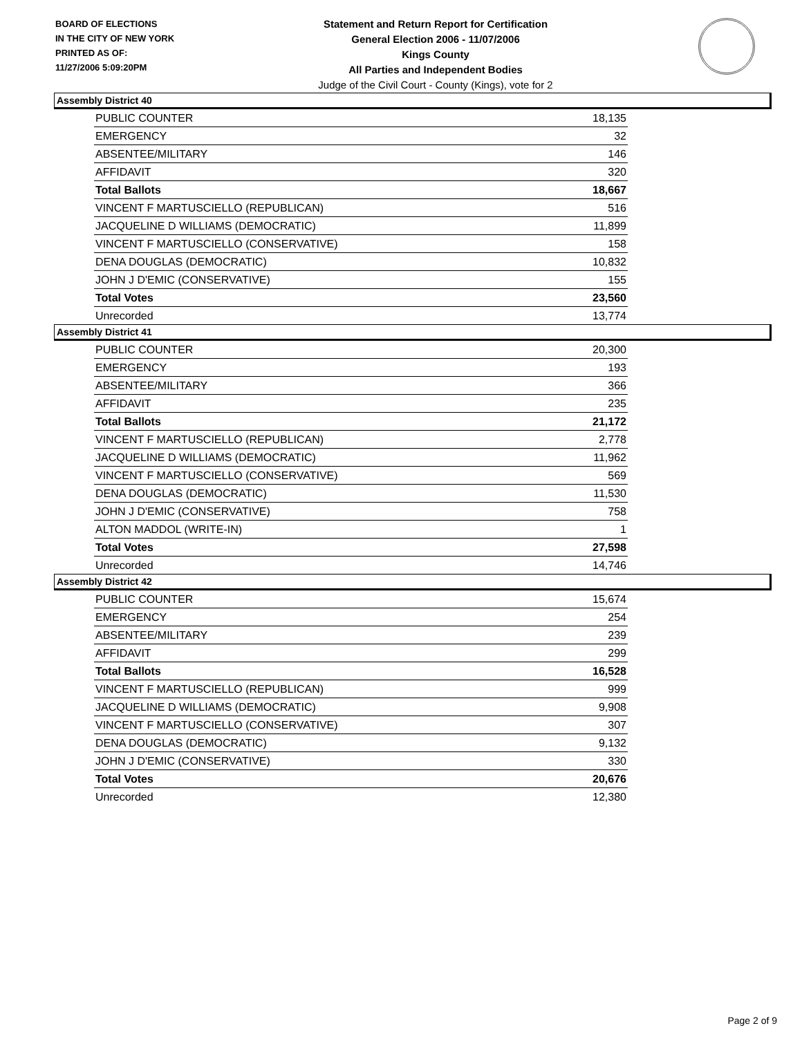BOARD OF ELECTIONS
IN THE CITY OF NEW YORK
PRINTED AS OF:
11/27/2006 5:09:20PM
Statement and Return Report for Certification
General Election 2006 - 11/07/2006
Kings County
All Parties and Independent Bodies
Judge of the Civil Court - County (Kings), vote for 2
Assembly District 40
| PUBLIC COUNTER | 18,135 |
| EMERGENCY | 32 |
| ABSENTEE/MILITARY | 146 |
| AFFIDAVIT | 320 |
| Total Ballots | 18,667 |
| VINCENT F MARTUSCIELLO (REPUBLICAN) | 516 |
| JACQUELINE D WILLIAMS (DEMOCRATIC) | 11,899 |
| VINCENT F MARTUSCIELLO (CONSERVATIVE) | 158 |
| DENA DOUGLAS (DEMOCRATIC) | 10,832 |
| JOHN J D'EMIC (CONSERVATIVE) | 155 |
| Total Votes | 23,560 |
| Unrecorded | 13,774 |
Assembly District 41
| PUBLIC COUNTER | 20,300 |
| EMERGENCY | 193 |
| ABSENTEE/MILITARY | 366 |
| AFFIDAVIT | 235 |
| Total Ballots | 21,172 |
| VINCENT F MARTUSCIELLO (REPUBLICAN) | 2,778 |
| JACQUELINE D WILLIAMS (DEMOCRATIC) | 11,962 |
| VINCENT F MARTUSCIELLO (CONSERVATIVE) | 569 |
| DENA DOUGLAS (DEMOCRATIC) | 11,530 |
| JOHN J D'EMIC (CONSERVATIVE) | 758 |
| ALTON MADDOL (WRITE-IN) | 1 |
| Total Votes | 27,598 |
| Unrecorded | 14,746 |
Assembly District 42
| PUBLIC COUNTER | 15,674 |
| EMERGENCY | 254 |
| ABSENTEE/MILITARY | 239 |
| AFFIDAVIT | 299 |
| Total Ballots | 16,528 |
| VINCENT F MARTUSCIELLO (REPUBLICAN) | 999 |
| JACQUELINE D WILLIAMS (DEMOCRATIC) | 9,908 |
| VINCENT F MARTUSCIELLO (CONSERVATIVE) | 307 |
| DENA DOUGLAS (DEMOCRATIC) | 9,132 |
| JOHN J D'EMIC (CONSERVATIVE) | 330 |
| Total Votes | 20,676 |
| Unrecorded | 12,380 |
Page 2 of 9